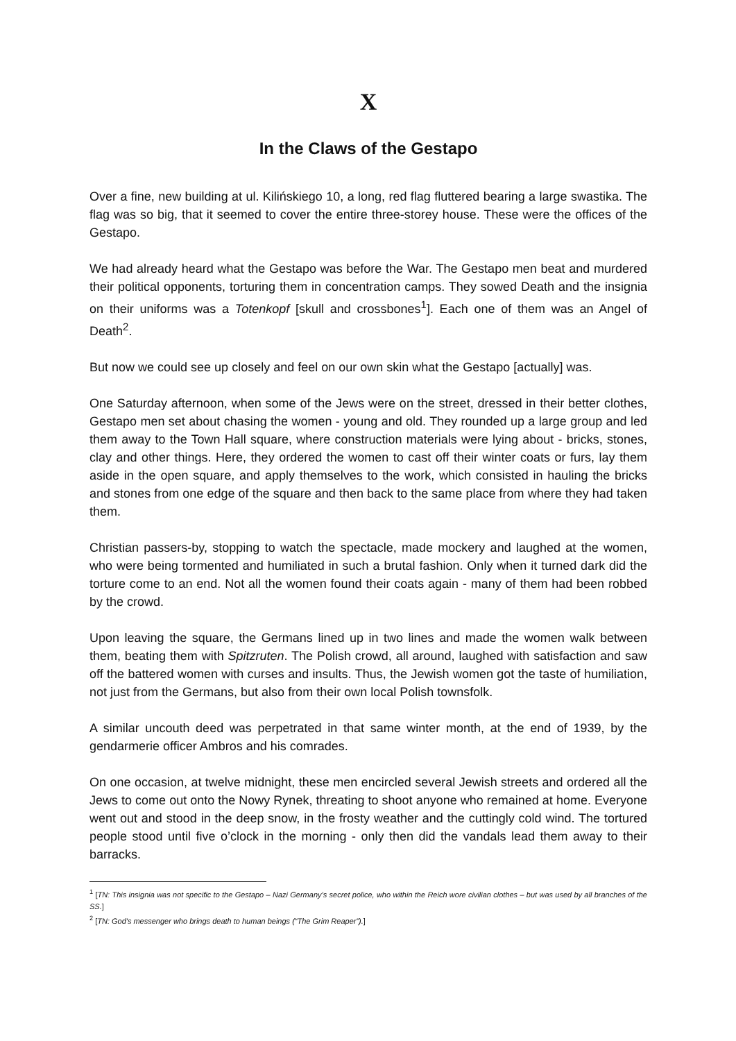X
In the Claws of the Gestapo
Over a fine, new building at ul. Kilińskiego 10, a long, red flag fluttered bearing a large swastika. The flag was so big, that it seemed to cover the entire three-storey house. These were the offices of the Gestapo.
We had already heard what the Gestapo was before the War. The Gestapo men beat and murdered their political opponents, torturing them in concentration camps. They sowed Death and the insignia on their uniforms was a Totenkopf [skull and crossbones<sup>1</sup>]. Each one of them was an Angel of Death<sup>2</sup>.
But now we could see up closely and feel on our own skin what the Gestapo [actually] was.
One Saturday afternoon, when some of the Jews were on the street, dressed in their better clothes, Gestapo men set about chasing the women - young and old. They rounded up a large group and led them away to the Town Hall square, where construction materials were lying about - bricks, stones, clay and other things. Here, they ordered the women to cast off their winter coats or furs, lay them aside in the open square, and apply themselves to the work, which consisted in hauling the bricks and stones from one edge of the square and then back to the same place from where they had taken them.
Christian passers-by, stopping to watch the spectacle, made mockery and laughed at the women, who were being tormented and humiliated in such a brutal fashion. Only when it turned dark did the torture come to an end. Not all the women found their coats again - many of them had been robbed by the crowd.
Upon leaving the square, the Germans lined up in two lines and made the women walk between them, beating them with Spitzruten. The Polish crowd, all around, laughed with satisfaction and saw off the battered women with curses and insults. Thus, the Jewish women got the taste of humiliation, not just from the Germans, but also from their own local Polish townsfolk.
A similar uncouth deed was perpetrated in that same winter month, at the end of 1939, by the gendarmerie officer Ambros and his comrades.
On one occasion, at twelve midnight, these men encircled several Jewish streets and ordered all the Jews to come out onto the Nowy Rynek, threating to shoot anyone who remained at home. Everyone went out and stood in the deep snow, in the frosty weather and the cuttingly cold wind. The tortured people stood until five o’clock in the morning - only then did the vandals lead them away to their barracks.
<sup>1</sup> [TN: This insignia was not specific to the Gestapo – Nazi Germany’s secret police, who within the Reich wore civilian clothes – but was used by all branches of the SS.]
<sup>2</sup> [TN: God's messenger who brings death to human beings (“The Grim Reaper”).]